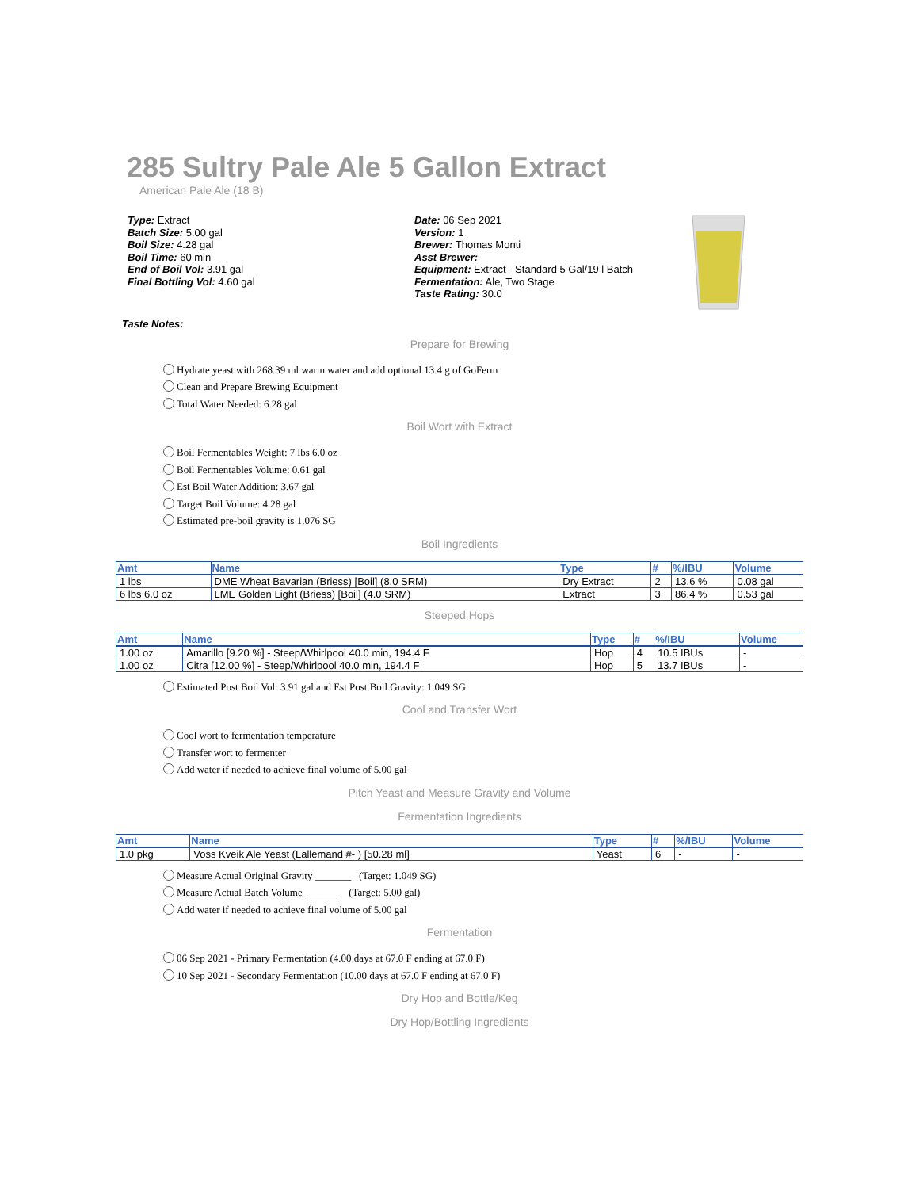285 Sultry Pale Ale 5 Gallon Extract
American Pale Ale (18 B)
Type: Extract
Batch Size: 5.00 gal
Boil Size: 4.28 gal
Boil Time: 60 min
End of Boil Vol: 3.91 gal
Final Bottling Vol: 4.60 gal
Date: 06 Sep 2021
Version: 1
Brewer: Thomas Monti
Asst Brewer:
Equipment: Extract - Standard 5 Gal/19 l Batch
Fermentation: Ale, Two Stage
Taste Rating: 30.0
Taste Notes:
Prepare for Brewing
Hydrate yeast with 268.39 ml warm water and add optional 13.4 g of GoFerm
Clean and Prepare Brewing Equipment
Total Water Needed: 6.28 gal
Boil Wort with Extract
Boil Fermentables Weight: 7 lbs 6.0 oz
Boil Fermentables Volume: 0.61 gal
Est Boil Water Addition: 3.67 gal
Target Boil Volume: 4.28 gal
Estimated pre-boil gravity is 1.076 SG
Boil Ingredients
| Amt | Name | Type | # | %/IBU | Volume |
| --- | --- | --- | --- | --- | --- |
| 1 lbs | DME Wheat Bavarian (Briess) [Boil] (8.0 SRM) | Dry Extract | 2 | 13.6 % | 0.08 gal |
| 6 lbs 6.0 oz | LME Golden Light (Briess) [Boil] (4.0 SRM) | Extract | 3 | 86.4 % | 0.53 gal |
Steeped Hops
| Amt | Name | Type | # | %/IBU | Volume |
| --- | --- | --- | --- | --- | --- |
| 1.00 oz | Amarillo [9.20 %] - Steep/Whirlpool 40.0 min, 194.4 F | Hop | 4 | 10.5 IBUs | - |
| 1.00 oz | Citra [12.00 %] - Steep/Whirlpool 40.0 min, 194.4 F | Hop | 5 | 13.7 IBUs | - |
Estimated Post Boil Vol: 3.91 gal and Est Post Boil Gravity: 1.049 SG
Cool and Transfer Wort
Cool wort to fermentation temperature
Transfer wort to fermenter
Add water if needed to achieve final volume of 5.00 gal
Pitch Yeast and Measure Gravity and Volume
Fermentation Ingredients
| Amt | Name | Type | # | %/IBU | Volume |
| --- | --- | --- | --- | --- | --- |
| 1.0 pkg | Voss Kveik Ale Yeast (Lallemand #- ) [50.28 ml] | Yeast | 6 | - | - |
Measure Actual Original Gravity _______ (Target: 1.049 SG)
Measure Actual Batch Volume _______ (Target: 5.00 gal)
Add water if needed to achieve final volume of 5.00 gal
Fermentation
06 Sep 2021 - Primary Fermentation (4.00 days at 67.0 F ending at 67.0 F)
10 Sep 2021 - Secondary Fermentation (10.00 days at 67.0 F ending at 67.0 F)
Dry Hop and Bottle/Keg
Dry Hop/Bottling Ingredients